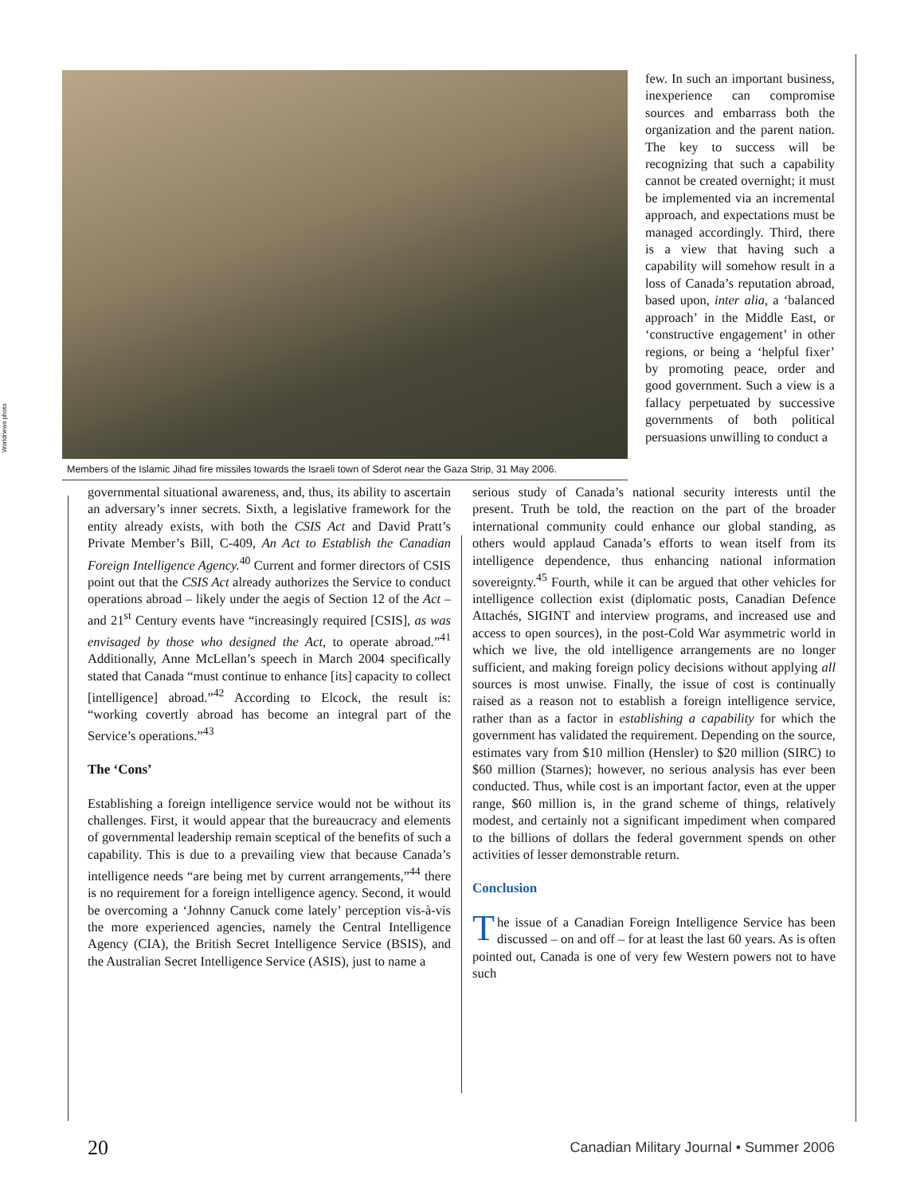Worldnews photo
Members of the Islamic Jihad fire missiles towards the Israeli town of Sderot near the Gaza Strip, 31 May 2006.
few. In such an important business, inexperience can compromise sources and embarrass both the organization and the parent nation. The key to success will be recognizing that such a capability cannot be created overnight; it must be implemented via an incremental approach, and expectations must be managed accordingly. Third, there is a view that having such a capability will somehow result in a loss of Canada’s reputation abroad, based upon, inter alia, a ‘balanced approach’ in the Middle East, or ‘constructive engagement’ in other regions, or being a ‘helpful fixer’ by promoting peace, order and good government. Such a view is a fallacy perpetuated by successive governments of both political persuasions unwilling to conduct a
governmental situational awareness, and, thus, its ability to ascertain an adversary’s inner secrets. Sixth, a legislative framework for the entity already exists, with both the CSIS Act and David Pratt’s Private Member’s Bill, C-409, An Act to Establish the Canadian Foreign Intelligence Agency.<sup>40</sup> Current and former directors of CSIS point out that the CSIS Act already authorizes the Service to conduct operations abroad – likely under the aegis of Section 12 of the Act – and 21<sup>st</sup> Century events have “increasingly required [CSIS], as was envisaged by those who designed the Act, to operate abroad.”<sup>41</sup> Additionally, Anne McLellan’s speech in March 2004 specifically stated that Canada “must continue to enhance [its] capacity to collect [intelligence] abroad.”<sup>42</sup> According to Elcock, the result is: “working covertly abroad has become an integral part of the Service’s operations.”<sup>43</sup>
The ‘Cons’
Establishing a foreign intelligence service would not be without its challenges. First, it would appear that the bureaucracy and elements of governmental leadership remain sceptical of the benefits of such a capability. This is due to a prevailing view that because Canada’s intelligence needs “are being met by current arrangements,”<sup>44</sup> there is no requirement for a foreign intelligence agency. Second, it would be overcoming a ‘Johnny Canuck come lately’ perception vis-à-vis the more experienced agencies, namely the Central Intelligence Agency (CIA), the British Secret Intelligence Service (BSIS), and the Australian Secret Intelligence Service (ASIS), just to name a
serious study of Canada’s national security interests until the present. Truth be told, the reaction on the part of the broader international community could enhance our global standing, as others would applaud Canada’s efforts to wean itself from its intelligence dependence, thus enhancing national information sovereignty.<sup>45</sup> Fourth, while it can be argued that other vehicles for intelligence collection exist (diplomatic posts, Canadian Defence Attachés, SIGINT and interview programs, and increased use and access to open sources), in the post-Cold War asymmetric world in which we live, the old intelligence arrangements are no longer sufficient, and making foreign policy decisions without applying all sources is most unwise. Finally, the issue of cost is continually raised as a reason not to establish a foreign intelligence service, rather than as a factor in establishing a capability for which the government has validated the requirement. Depending on the source, estimates vary from $10 million (Hensler) to $20 million (SIRC) to $60 million (Starnes); however, no serious analysis has ever been conducted. Thus, while cost is an important factor, even at the upper range, $60 million is, in the grand scheme of things, relatively modest, and certainly not a significant impediment when compared to the billions of dollars the federal government spends on other activities of lesser demonstrable return.
Conclusion
The issue of a Canadian Foreign Intelligence Service has been discussed – on and off – for at least the last 60 years. As is often pointed out, Canada is one of very few Western powers not to have such
20 Canadian Military Journal • Summer 2006